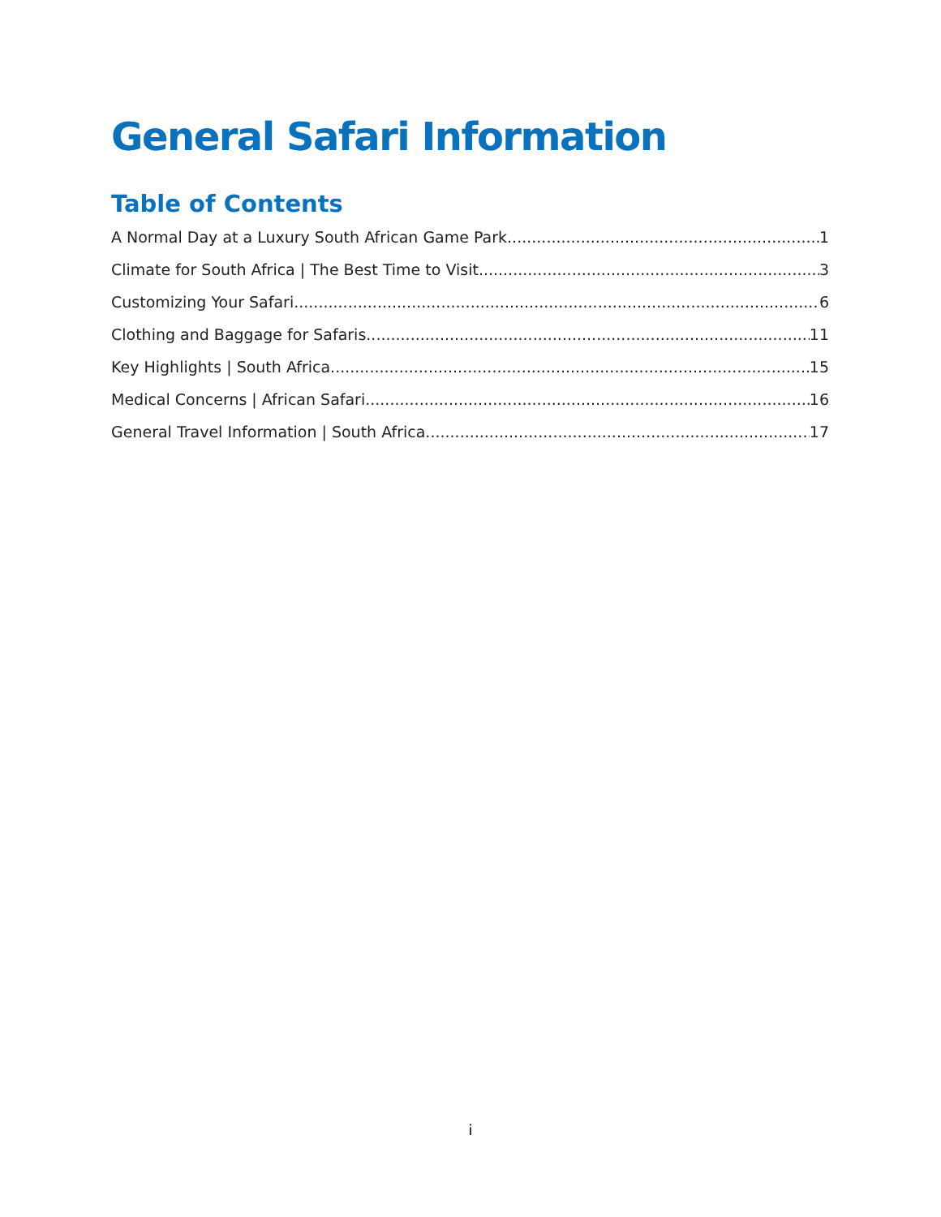General Safari Information
Table of Contents
A Normal Day at a Luxury South African Game Park 1
Climate for South Africa | The Best Time to Visit 3
Customizing Your Safari 6
Clothing and Baggage for Safaris 11
Key Highlights | South Africa 15
Medical Concerns | African Safari 16
General Travel Information | South Africa 17
i